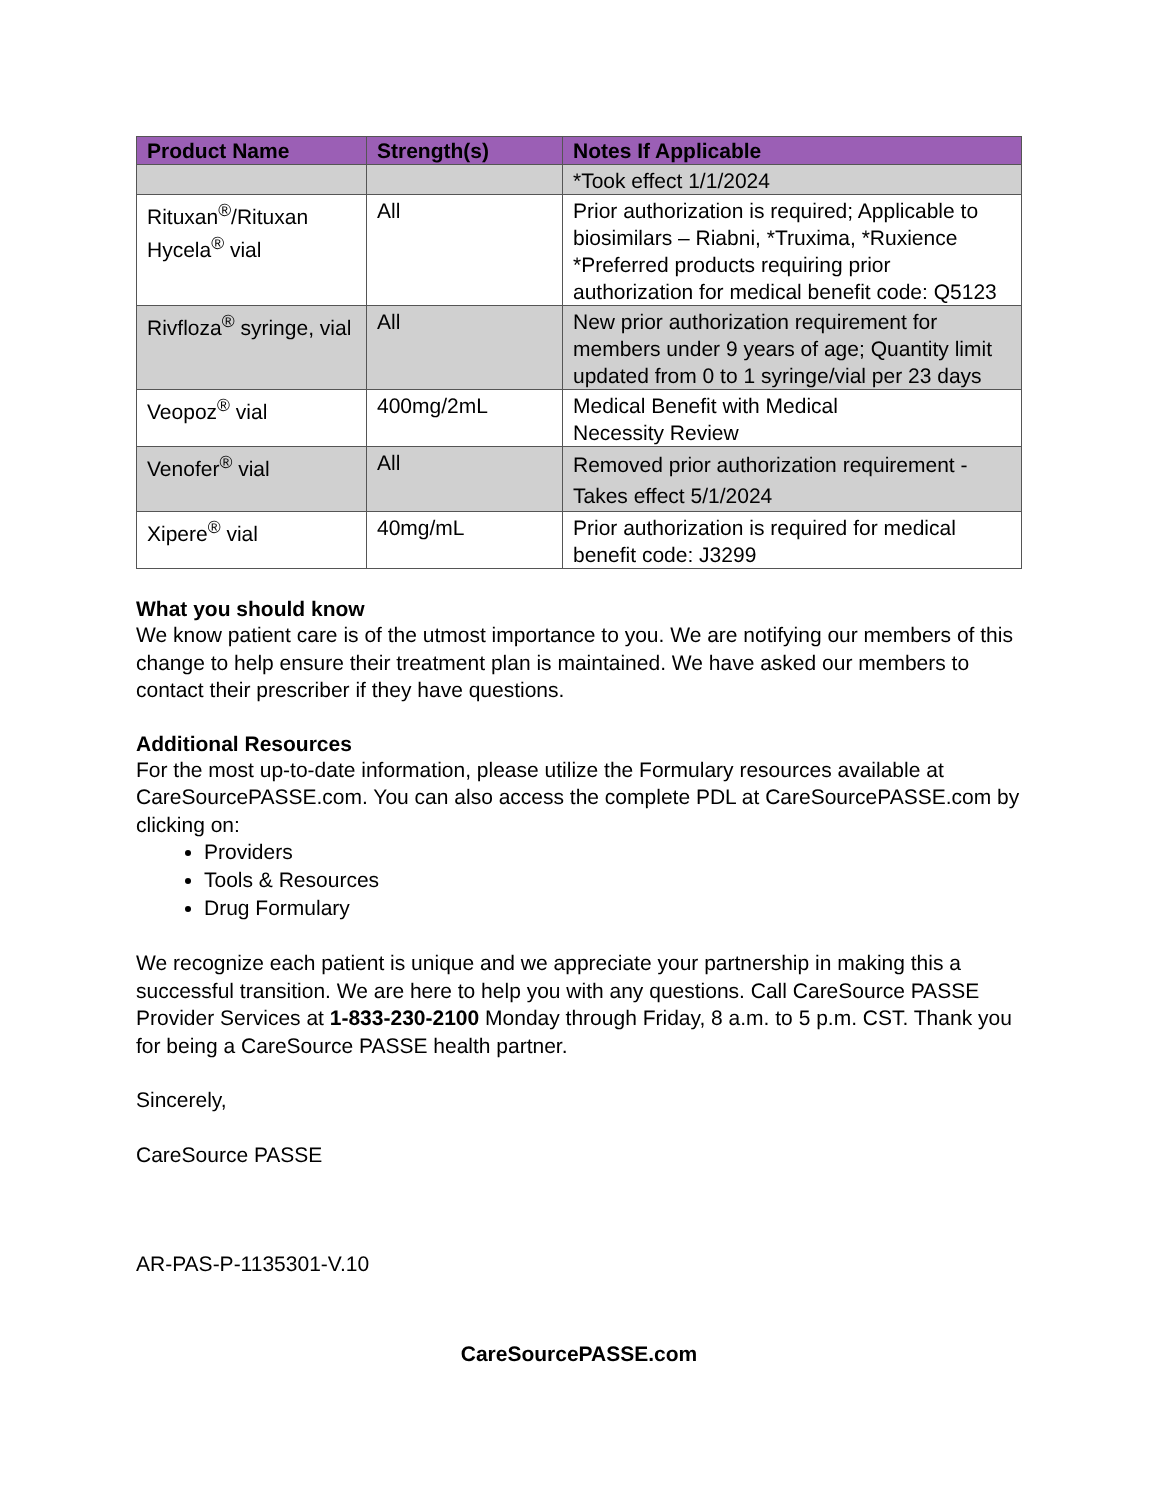| Product Name | Strength(s) | Notes If Applicable |
| --- | --- | --- |
| | | *Took effect 1/1/2024 |
| Rituxan<sup>®</sup>/Rituxan Hycela<sup>®</sup> vial | All | Prior authorization is required; Applicable to biosimilars – Riabni, *Truxima, *Ruxience *Preferred products requiring prior authorization for medical benefit code: Q5123 |
| Rivfloza<sup>®</sup> syringe, vial | All | New prior authorization requirement for members under 9 years of age; Quantity limit updated from 0 to 1 syringe/vial per 23 days |
| Veopoz<sup>®</sup> vial | 400mg/2mL | Medical Benefit with Medical Necessity Review |
| Venofer<sup>®</sup> vial | All | Removed prior authorization requirement - Takes effect 5/1/2024 |
| Xipere<sup>®</sup> vial | 40mg/mL | Prior authorization is required for medical benefit code: J3299 |
What you should know
We know patient care is of the utmost importance to you. We are notifying our members of this change to help ensure their treatment plan is maintained. We have asked our members to contact their prescriber if they have questions.
Additional Resources
For the most up-to-date information, please utilize the Formulary resources available at CareSourcePASSE.com. You can also access the complete PDL at CareSourcePASSE.com by clicking on:
Providers
Tools & Resources
Drug Formulary
We recognize each patient is unique and we appreciate your partnership in making this a successful transition. We are here to help you with any questions. Call CareSource PASSE Provider Services at 1-833-230-2100 Monday through Friday, 8 a.m. to 5 p.m. CST. Thank you for being a CareSource PASSE health partner.
Sincerely,
CareSource PASSE
AR-PAS-P-1135301-V.10
CareSourcePASSE.com